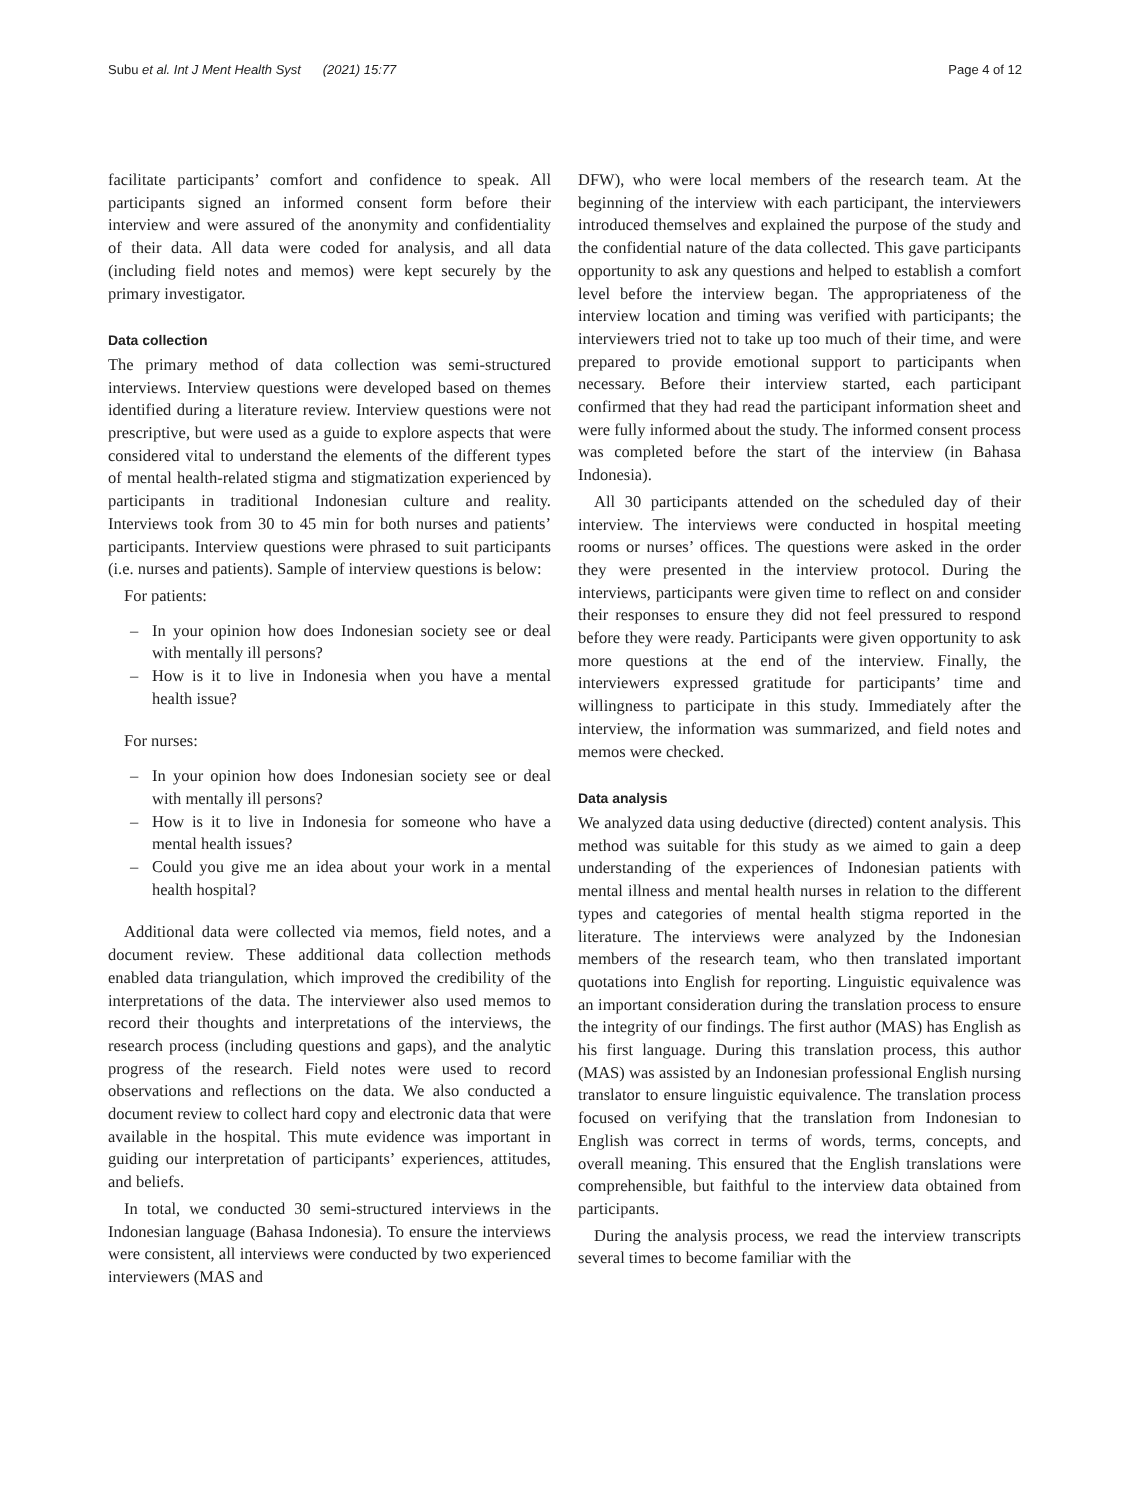Subu et al. Int J Ment Health Syst (2021) 15:77
Page 4 of 12
facilitate participants’ comfort and confidence to speak. All participants signed an informed consent form before their interview and were assured of the anonymity and confidentiality of their data. All data were coded for analysis, and all data (including field notes and memos) were kept securely by the primary investigator.
Data collection
The primary method of data collection was semi-structured interviews. Interview questions were developed based on themes identified during a literature review. Interview questions were not prescriptive, but were used as a guide to explore aspects that were considered vital to understand the elements of the different types of mental health-related stigma and stigmatization experienced by participants in traditional Indonesian culture and reality. Interviews took from 30 to 45 min for both nurses and patients’ participants. Interview questions were phrased to suit participants (i.e. nurses and patients). Sample of interview questions is below:
For patients:
– In your opinion how does Indonesian society see or deal with mentally ill persons?
– How is it to live in Indonesia when you have a mental health issue?
For nurses:
– In your opinion how does Indonesian society see or deal with mentally ill persons?
– How is it to live in Indonesia for someone who have a mental health issues?
– Could you give me an idea about your work in a mental health hospital?
Additional data were collected via memos, field notes, and a document review. These additional data collection methods enabled data triangulation, which improved the credibility of the interpretations of the data. The interviewer also used memos to record their thoughts and interpretations of the interviews, the research process (including questions and gaps), and the analytic progress of the research. Field notes were used to record observations and reflections on the data. We also conducted a document review to collect hard copy and electronic data that were available in the hospital. This mute evidence was important in guiding our interpretation of participants’ experiences, attitudes, and beliefs.
In total, we conducted 30 semi-structured interviews in the Indonesian language (Bahasa Indonesia). To ensure the interviews were consistent, all interviews were conducted by two experienced interviewers (MAS and
DFW), who were local members of the research team. At the beginning of the interview with each participant, the interviewers introduced themselves and explained the purpose of the study and the confidential nature of the data collected. This gave participants opportunity to ask any questions and helped to establish a comfort level before the interview began. The appropriateness of the interview location and timing was verified with participants; the interviewers tried not to take up too much of their time, and were prepared to provide emotional support to participants when necessary. Before their interview started, each participant confirmed that they had read the participant information sheet and were fully informed about the study. The informed consent process was completed before the start of the interview (in Bahasa Indonesia).
All 30 participants attended on the scheduled day of their interview. The interviews were conducted in hospital meeting rooms or nurses’ offices. The questions were asked in the order they were presented in the interview protocol. During the interviews, participants were given time to reflect on and consider their responses to ensure they did not feel pressured to respond before they were ready. Participants were given opportunity to ask more questions at the end of the interview. Finally, the interviewers expressed gratitude for participants’ time and willingness to participate in this study. Immediately after the interview, the information was summarized, and field notes and memos were checked.
Data analysis
We analyzed data using deductive (directed) content analysis. This method was suitable for this study as we aimed to gain a deep understanding of the experiences of Indonesian patients with mental illness and mental health nurses in relation to the different types and categories of mental health stigma reported in the literature. The interviews were analyzed by the Indonesian members of the research team, who then translated important quotations into English for reporting. Linguistic equivalence was an important consideration during the translation process to ensure the integrity of our findings. The first author (MAS) has English as his first language. During this translation process, this author (MAS) was assisted by an Indonesian professional English nursing translator to ensure linguistic equivalence. The translation process focused on verifying that the translation from Indonesian to English was correct in terms of words, terms, concepts, and overall meaning. This ensured that the English translations were comprehensible, but faithful to the interview data obtained from participants.
During the analysis process, we read the interview transcripts several times to become familiar with the